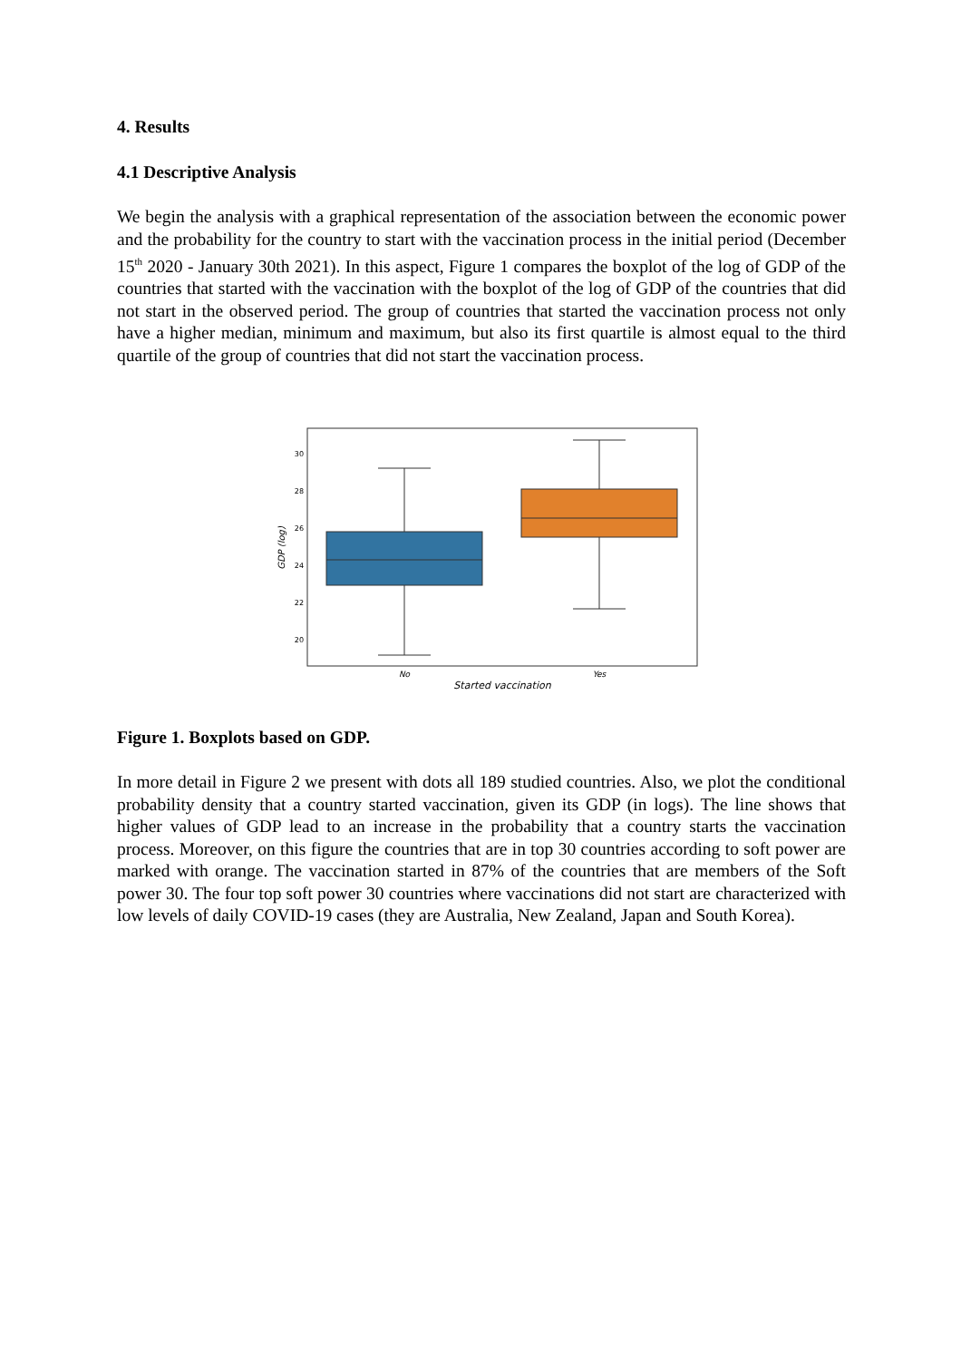4. Results
4.1 Descriptive Analysis
We begin the analysis with a graphical representation of the association between the economic power and the probability for the country to start with the vaccination process in the initial period (December 15<sup>th</sup> 2020 - January 30th 2021). In this aspect, Figure 1 compares the boxplot of the log of GDP of the countries that started with the vaccination with the boxplot of the log of GDP of the countries that did not start in the observed period. The group of countries that started the vaccination process not only have a higher median, minimum and maximum, but also its first quartile is almost equal to the third quartile of the group of countries that did not start the vaccination process.
30
28
26
24
22
20
GDP (log)
No
Yes
Started vaccination
Figure 1. Boxplots based on GDP.
In more detail in Figure 2 we present with dots all 189 studied countries. Also, we plot the conditional probability density that a country started vaccination, given its GDP (in logs). The line shows that higher values of GDP lead to an increase in the probability that a country starts the vaccination process. Moreover, on this figure the countries that are in top 30 countries according to soft power are marked with orange. The vaccination started in 87% of the countries that are members of the Soft power 30. The four top soft power 30 countries where vaccinations did not start are characterized with low levels of daily COVID-19 cases (they are Australia, New Zealand, Japan and South Korea).